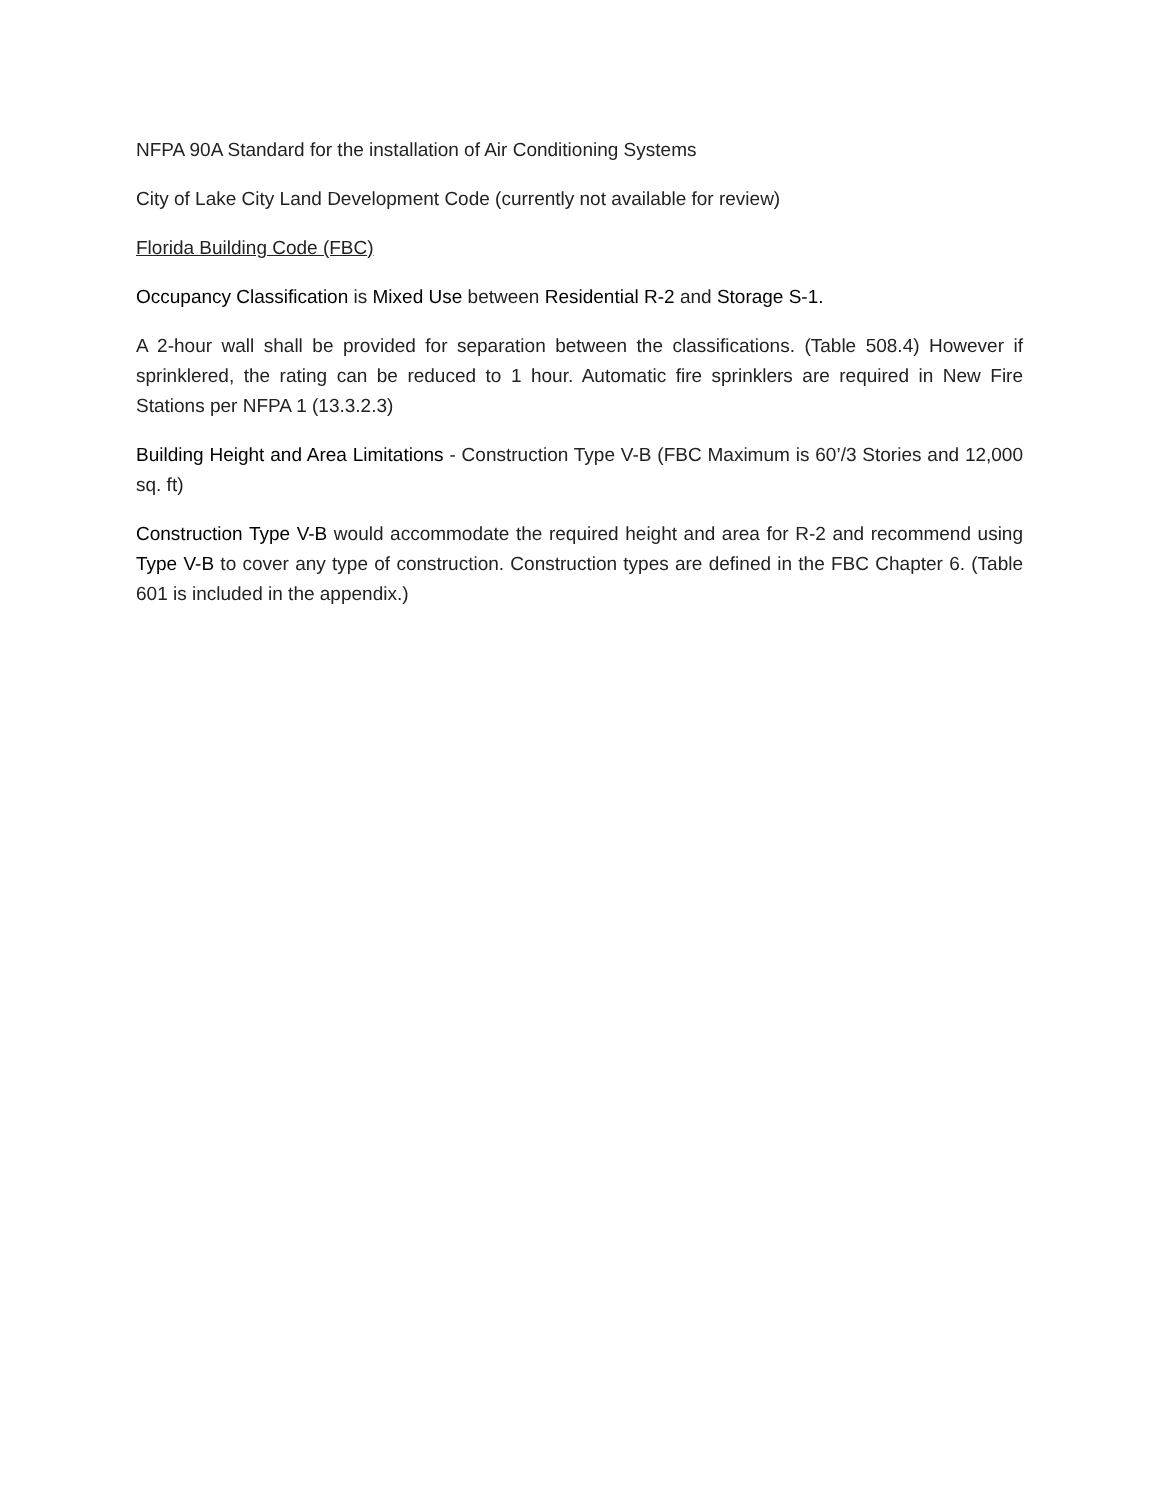NFPA 90A Standard for the installation of Air Conditioning Systems
City of Lake City Land Development Code (currently not available for review)
Florida Building Code (FBC)
Occupancy Classification is Mixed Use between Residential R-2 and Storage S-1.
A 2-hour wall shall be provided for separation between the classifications. (Table 508.4) However if sprinklered, the rating can be reduced to 1 hour. Automatic fire sprinklers are required in New Fire Stations per NFPA 1 (13.3.2.3)
Building Height and Area Limitations - Construction Type V-B (FBC Maximum is 60’/3 Stories and 12,000 sq. ft)
Construction Type V-B would accommodate the required height and area for R-2 and recommend using Type V-B to cover any type of construction. Construction types are defined in the FBC Chapter 6. (Table 601 is included in the appendix.)